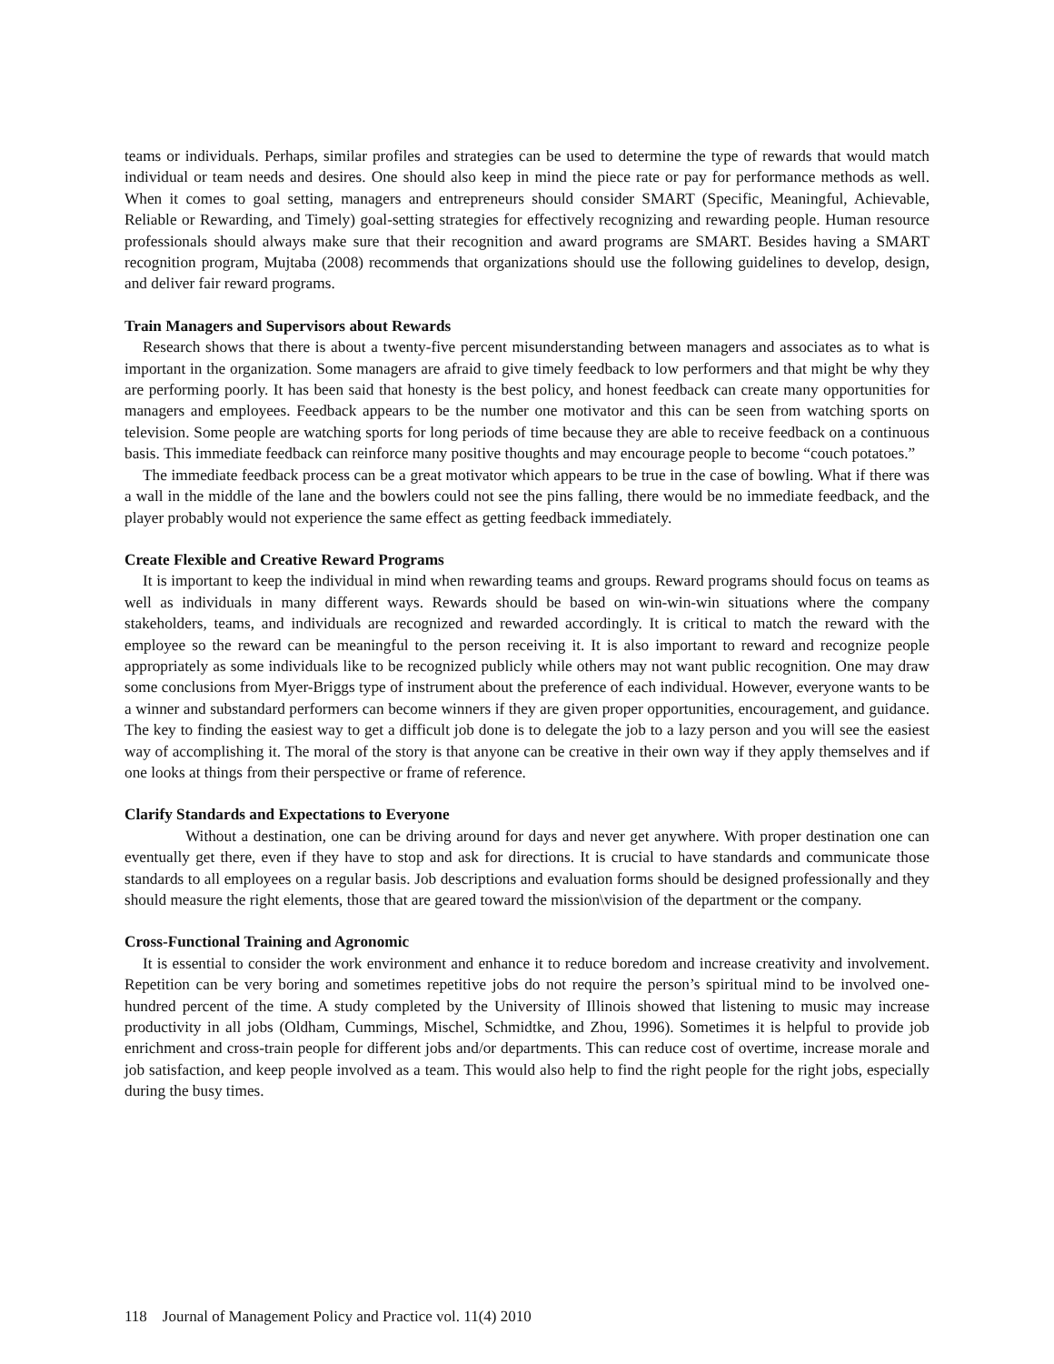teams or individuals. Perhaps, similar profiles and strategies can be used to determine the type of rewards that would match individual or team needs and desires. One should also keep in mind the piece rate or pay for performance methods as well. When it comes to goal setting, managers and entrepreneurs should consider SMART (Specific, Meaningful, Achievable, Reliable or Rewarding, and Timely) goal-setting strategies for effectively recognizing and rewarding people. Human resource professionals should always make sure that their recognition and award programs are SMART. Besides having a SMART recognition program, Mujtaba (2008) recommends that organizations should use the following guidelines to develop, design, and deliver fair reward programs.
Train Managers and Supervisors about Rewards
Research shows that there is about a twenty-five percent misunderstanding between managers and associates as to what is important in the organization. Some managers are afraid to give timely feedback to low performers and that might be why they are performing poorly. It has been said that honesty is the best policy, and honest feedback can create many opportunities for managers and employees. Feedback appears to be the number one motivator and this can be seen from watching sports on television. Some people are watching sports for long periods of time because they are able to receive feedback on a continuous basis. This immediate feedback can reinforce many positive thoughts and may encourage people to become “couch potatoes.”
The immediate feedback process can be a great motivator which appears to be true in the case of bowling. What if there was a wall in the middle of the lane and the bowlers could not see the pins falling, there would be no immediate feedback, and the player probably would not experience the same effect as getting feedback immediately.
Create Flexible and Creative Reward Programs
It is important to keep the individual in mind when rewarding teams and groups. Reward programs should focus on teams as well as individuals in many different ways. Rewards should be based on win-win-win situations where the company stakeholders, teams, and individuals are recognized and rewarded accordingly. It is critical to match the reward with the employee so the reward can be meaningful to the person receiving it. It is also important to reward and recognize people appropriately as some individuals like to be recognized publicly while others may not want public recognition. One may draw some conclusions from Myer-Briggs type of instrument about the preference of each individual. However, everyone wants to be a winner and substandard performers can become winners if they are given proper opportunities, encouragement, and guidance. The key to finding the easiest way to get a difficult job done is to delegate the job to a lazy person and you will see the easiest way of accomplishing it. The moral of the story is that anyone can be creative in their own way if they apply themselves and if one looks at things from their perspective or frame of reference.
Clarify Standards and Expectations to Everyone
Without a destination, one can be driving around for days and never get anywhere. With proper destination one can eventually get there, even if they have to stop and ask for directions. It is crucial to have standards and communicate those standards to all employees on a regular basis. Job descriptions and evaluation forms should be designed professionally and they should measure the right elements, those that are geared toward the mission\vision of the department or the company.
Cross-Functional Training and Agronomic
It is essential to consider the work environment and enhance it to reduce boredom and increase creativity and involvement. Repetition can be very boring and sometimes repetitive jobs do not require the person’s spiritual mind to be involved one-hundred percent of the time. A study completed by the University of Illinois showed that listening to music may increase productivity in all jobs (Oldham, Cummings, Mischel, Schmidtke, and Zhou, 1996). Sometimes it is helpful to provide job enrichment and cross-train people for different jobs and/or departments. This can reduce cost of overtime, increase morale and job satisfaction, and keep people involved as a team. This would also help to find the right people for the right jobs, especially during the busy times.
118 Journal of Management Policy and Practice vol. 11(4) 2010